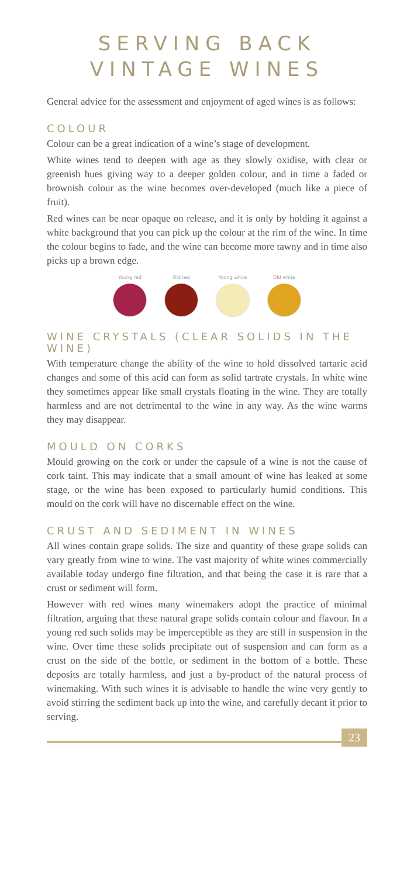SERVING BACK
VINTAGE WINES
General advice for the assessment and enjoyment of aged wines is as follows:
COLOUR
Colour can be a great indication of a wine’s stage of development.
White wines tend to deepen with age as they slowly oxidise, with clear or greenish hues giving way to a deeper golden colour, and in time a faded or brownish colour as the wine becomes over-developed (much like a piece of fruit).
Red wines can be near opaque on release, and it is only by holding it against a white background that you can pick up the colour at the rim of the wine. In time the colour begins to fade, and the wine can become more tawny and in time also picks up a brown edge.
Young red Old red Young white Old white
WINE CRYSTALS (CLEAR SOLIDS IN THE WINE)
With temperature change the ability of the wine to hold dissolved tartaric acid changes and some of this acid can form as solid tartrate crystals. In white wine they sometimes appear like small crystals floating in the wine. They are totally harmless and are not detrimental to the wine in any way. As the wine warms they may disappear.
MOULD ON CORKS
Mould growing on the cork or under the capsule of a wine is not the cause of cork taint. This may indicate that a small amount of wine has leaked at some stage, or the wine has been exposed to particularly humid conditions. This mould on the cork will have no discernable effect on the wine.
CRUST AND SEDIMENT IN WINES
All wines contain grape solids. The size and quantity of these grape solids can vary greatly from wine to wine. The vast majority of white wines commercially available today undergo fine filtration, and that being the case it is rare that a crust or sediment will form.
However with red wines many winemakers adopt the practice of minimal filtration, arguing that these natural grape solids contain colour and flavour. In a young red such solids may be imperceptible as they are still in suspension in the wine. Over time these solids precipitate out of suspension and can form as a crust on the side of the bottle, or sediment in the bottom of a bottle. These deposits are totally harmless, and just a by-product of the natural process of winemaking. With such wines it is advisable to handle the wine very gently to avoid stirring the sediment back up into the wine, and carefully decant it prior to serving.
23